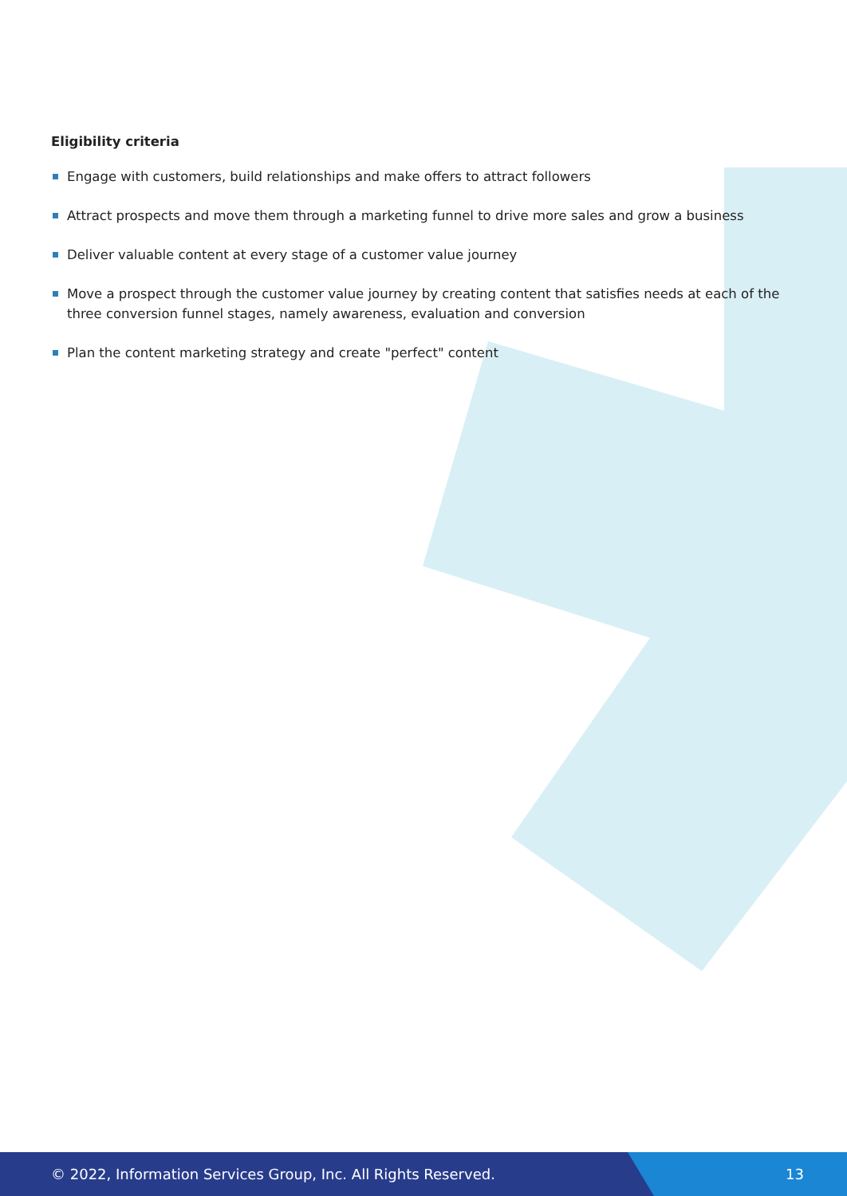Eligibility criteria
Engage with customers, build relationships and make offers to attract followers
Attract prospects and move them through a marketing funnel to drive more sales and grow a business
Deliver valuable content at every stage of a customer value journey
Move a prospect through the customer value journey by creating content that satisfies needs at each of the three conversion funnel stages, namely awareness, evaluation and conversion
Plan the content marketing strategy and create "perfect" content
© 2022, Information Services Group, Inc. All Rights Reserved.
13